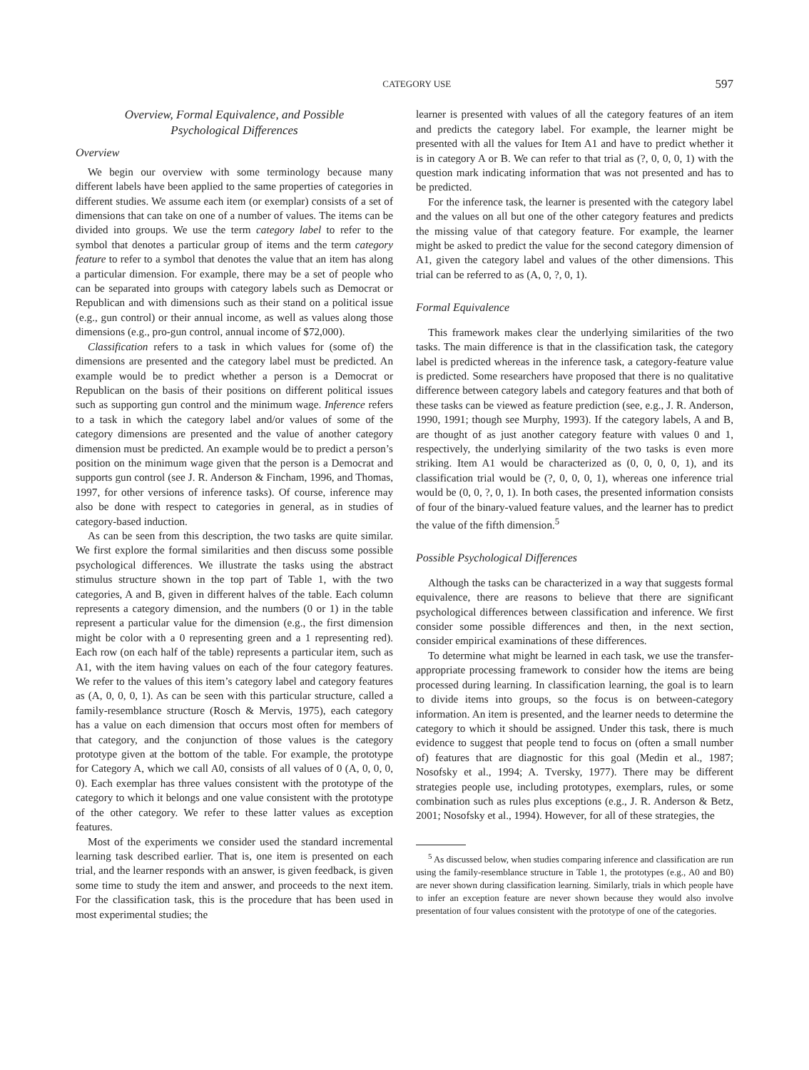CATEGORY USE 597
Overview, Formal Equivalence, and Possible
Psychological Differences
Overview
We begin our overview with some terminology because many different labels have been applied to the same properties of categories in different studies. We assume each item (or exemplar) consists of a set of dimensions that can take on one of a number of values. The items can be divided into groups. We use the term category label to refer to the symbol that denotes a particular group of items and the term category feature to refer to a symbol that denotes the value that an item has along a particular dimension. For example, there may be a set of people who can be separated into groups with category labels such as Democrat or Republican and with dimensions such as their stand on a political issue (e.g., gun control) or their annual income, as well as values along those dimensions (e.g., pro-gun control, annual income of $72,000).
Classification refers to a task in which values for (some of) the dimensions are presented and the category label must be predicted. An example would be to predict whether a person is a Democrat or Republican on the basis of their positions on different political issues such as supporting gun control and the minimum wage. Inference refers to a task in which the category label and/or values of some of the category dimensions are presented and the value of another category dimension must be predicted. An example would be to predict a person’s position on the minimum wage given that the person is a Democrat and supports gun control (see J. R. Anderson & Fincham, 1996, and Thomas, 1997, for other versions of inference tasks). Of course, inference may also be done with respect to categories in general, as in studies of category-based induction.
As can be seen from this description, the two tasks are quite similar. We first explore the formal similarities and then discuss some possible psychological differences. We illustrate the tasks using the abstract stimulus structure shown in the top part of Table 1, with the two categories, A and B, given in different halves of the table. Each column represents a category dimension, and the numbers (0 or 1) in the table represent a particular value for the dimension (e.g., the first dimension might be color with a 0 representing green and a 1 representing red). Each row (on each half of the table) represents a particular item, such as A1, with the item having values on each of the four category features. We refer to the values of this item’s category label and category features as (A, 0, 0, 0, 1). As can be seen with this particular structure, called a family-resemblance structure (Rosch & Mervis, 1975), each category has a value on each dimension that occurs most often for members of that category, and the conjunction of those values is the category prototype given at the bottom of the table. For example, the prototype for Category A, which we call A0, consists of all values of 0 (A, 0, 0, 0, 0). Each exemplar has three values consistent with the prototype of the category to which it belongs and one value consistent with the prototype of the other category. We refer to these latter values as exception features.
Most of the experiments we consider used the standard incremental learning task described earlier. That is, one item is presented on each trial, and the learner responds with an answer, is given feedback, is given some time to study the item and answer, and proceeds to the next item. For the classification task, this is the procedure that has been used in most experimental studies; the
learner is presented with values of all the category features of an item and predicts the category label. For example, the learner might be presented with all the values for Item A1 and have to predict whether it is in category A or B. We can refer to that trial as (?, 0, 0, 0, 1) with the question mark indicating information that was not presented and has to be predicted.
For the inference task, the learner is presented with the category label and the values on all but one of the other category features and predicts the missing value of that category feature. For example, the learner might be asked to predict the value for the second category dimension of A1, given the category label and values of the other dimensions. This trial can be referred to as (A, 0, ?, 0, 1).
Formal Equivalence
This framework makes clear the underlying similarities of the two tasks. The main difference is that in the classification task, the category label is predicted whereas in the inference task, a category-feature value is predicted. Some researchers have proposed that there is no qualitative difference between category labels and category features and that both of these tasks can be viewed as feature prediction (see, e.g., J. R. Anderson, 1990, 1991; though see Murphy, 1993). If the category labels, A and B, are thought of as just another category feature with values 0 and 1, respectively, the underlying similarity of the two tasks is even more striking. Item A1 would be characterized as (0, 0, 0, 0, 1), and its classification trial would be (?, 0, 0, 0, 1), whereas one inference trial would be (0, 0, ?, 0, 1). In both cases, the presented information consists of four of the binary-valued feature values, and the learner has to predict the value of the fifth dimension.<sup>5</sup>
Possible Psychological Differences
Although the tasks can be characterized in a way that suggests formal equivalence, there are reasons to believe that there are significant psychological differences between classification and inference. We first consider some possible differences and then, in the next section, consider empirical examinations of these differences.
To determine what might be learned in each task, we use the transfer-appropriate processing framework to consider how the items are being processed during learning. In classification learning, the goal is to learn to divide items into groups, so the focus is on between-category information. An item is presented, and the learner needs to determine the category to which it should be assigned. Under this task, there is much evidence to suggest that people tend to focus on (often a small number of) features that are diagnostic for this goal (Medin et al., 1987; Nosofsky et al., 1994; A. Tversky, 1977). There may be different strategies people use, including prototypes, exemplars, rules, or some combination such as rules plus exceptions (e.g., J. R. Anderson & Betz, 2001; Nosofsky et al., 1994). However, for all of these strategies, the
<sup>5</sup> As discussed below, when studies comparing inference and classification are run using the family-resemblance structure in Table 1, the prototypes (e.g., A0 and B0) are never shown during classification learning. Similarly, trials in which people have to infer an exception feature are never shown because they would also involve presentation of four values consistent with the prototype of one of the categories.